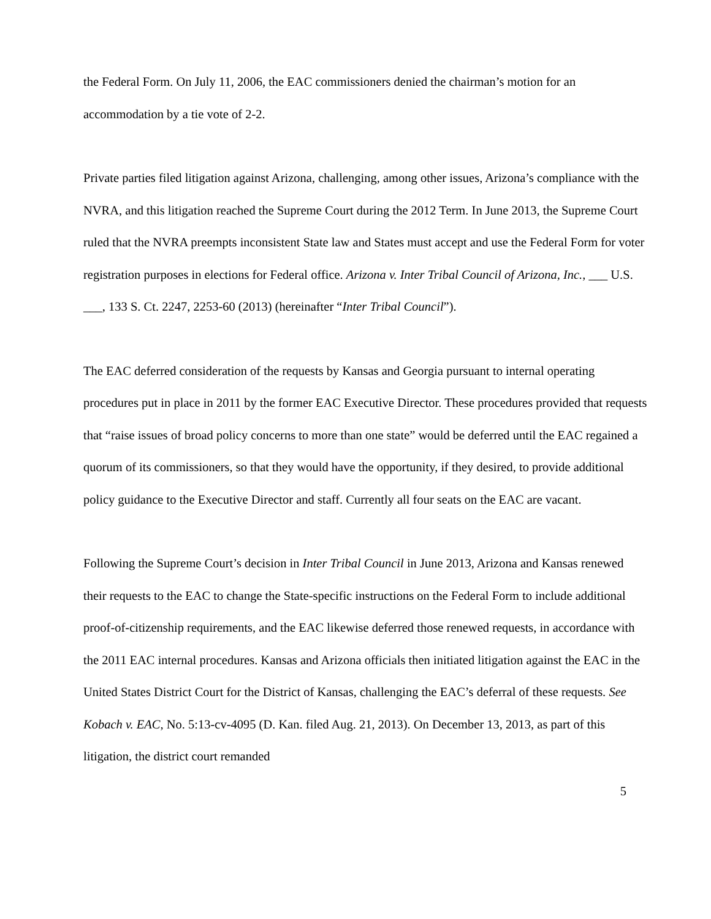the Federal Form. On July 11, 2006, the EAC commissioners denied the chairman’s motion for an accommodation by a tie vote of 2-2.
Private parties filed litigation against Arizona, challenging, among other issues, Arizona’s compliance with the NVRA, and this litigation reached the Supreme Court during the 2012 Term. In June 2013, the Supreme Court ruled that the NVRA preempts inconsistent State law and States must accept and use the Federal Form for voter registration purposes in elections for Federal office. Arizona v. Inter Tribal Council of Arizona, Inc., ___ U.S. ___, 133 S. Ct. 2247, 2253-60 (2013) (hereinafter “Inter Tribal Council”).
The EAC deferred consideration of the requests by Kansas and Georgia pursuant to internal operating procedures put in place in 2011 by the former EAC Executive Director. These procedures provided that requests that “raise issues of broad policy concerns to more than one state” would be deferred until the EAC regained a quorum of its commissioners, so that they would have the opportunity, if they desired, to provide additional policy guidance to the Executive Director and staff. Currently all four seats on the EAC are vacant.
Following the Supreme Court’s decision in Inter Tribal Council in June 2013, Arizona and Kansas renewed their requests to the EAC to change the State-specific instructions on the Federal Form to include additional proof-of-citizenship requirements, and the EAC likewise deferred those renewed requests, in accordance with the 2011 EAC internal procedures. Kansas and Arizona officials then initiated litigation against the EAC in the United States District Court for the District of Kansas, challenging the EAC’s deferral of these requests. See Kobach v. EAC, No. 5:13-cv-4095 (D. Kan. filed Aug. 21, 2013). On December 13, 2013, as part of this litigation, the district court remanded
5